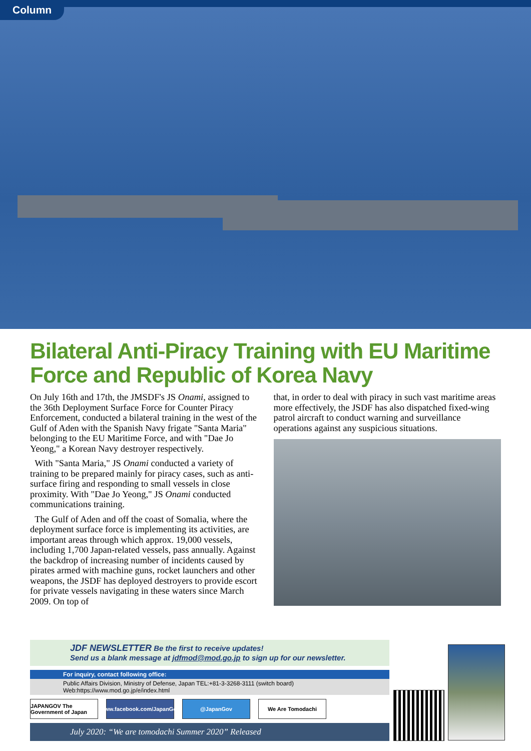Column
Bilateral Anti-Piracy Training with EU Maritime Force and Republic of Korea Navy
On July 16th and 17th, the JMSDF's JS Onami, assigned to the 36th Deployment Surface Force for Counter Piracy Enforcement, conducted a bilateral training in the west of the Gulf of Aden with the Spanish Navy frigate "Santa Maria" belonging to the EU Maritime Force, and with "Dae Jo Yeong," a Korean Navy destroyer respectively.
With "Santa Maria," JS Onami conducted a variety of training to be prepared mainly for piracy cases, such as anti-surface firing and responding to small vessels in close proximity. With "Dae Jo Yeong," JS Onami conducted communications training.
The Gulf of Aden and off the coast of Somalia, where the deployment surface force is implementing its activities, are important areas through which approx. 19,000 vessels, including 1,700 Japan-related vessels, pass annually. Against the backdrop of increasing number of incidents caused by pirates armed with machine guns, rocket launchers and other weapons, the JSDF has deployed destroyers to provide escort for private vessels navigating in these waters since March 2009. On top of
that, in order to deal with piracy in such vast maritime areas more effectively, the JSDF has also dispatched fixed-wing patrol aircraft to conduct warning and surveillance operations against any suspicious situations.
JDF NEWSLETTER Be the first to receive updates!
Send us a blank message at jdfmod@mod.go.jp to sign up for our newsletter.
For inquiry, contact following office:
Public Affairs Division, Ministry of Defense, Japan TEL:+81-3-3268-3111 (switch board) Web:https://www.mod.go.jp/e/index.html
JAPANGOV The Government of Japan
www.facebook.com/JapanGov
@JapanGov We Are Tomodachi
July 2020: “We are tomodachi Summer 2020” Released